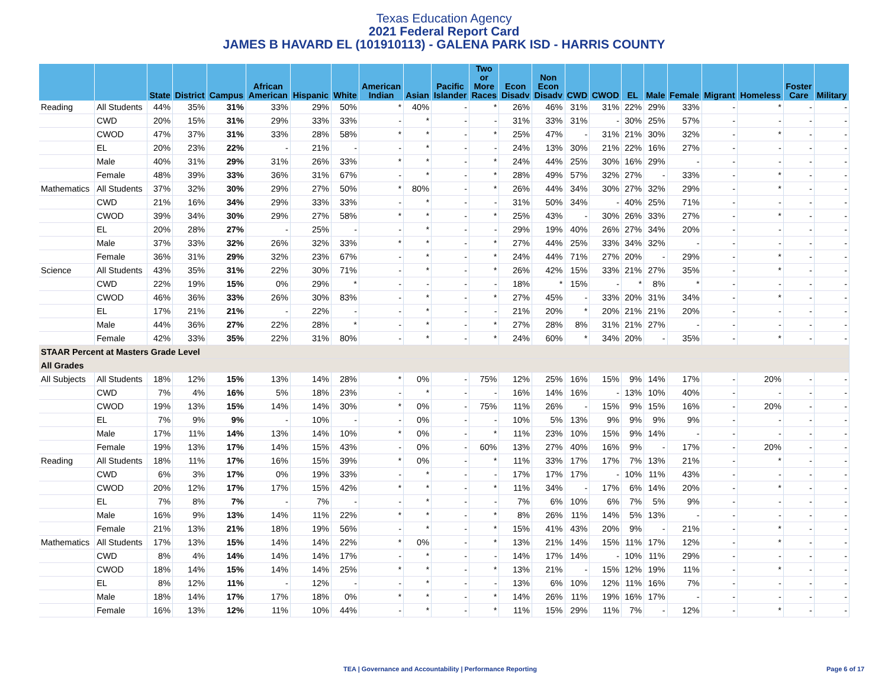Texas Education Agency
2021 Federal Report Card
JAMES B HAVARD EL (101910113) - GALENA PARK ISD - HARRIS COUNTY
| | | State | District | Campus | African American | Hispanic | White | American Indian | Asian | Pacific Islander | Two or More Races | Econ Disadv | Non Econ Disadv | CWD | CWOD | EL | Male | Female | Migrant | Homeless | Foster Care | Military |
| --- | --- | --- | --- | --- | --- | --- | --- | --- | --- | --- | --- | --- | --- | --- | --- | --- | --- | --- | --- | --- | --- | --- |
| Reading | All Students | 44% | 35% | 31% | 33% | 29% | 50% | * | 40% | - | * | 26% | 46% | 31% | 31% | 22% | 29% | 33% | - | * | - | - |
| | CWD | 20% | 15% | 31% | 29% | 33% | 33% | - | * | - | - | 31% | 33% | 31% | - | 30% | 25% | 57% | - | - | - | - |
| | CWOD | 47% | 37% | 31% | 33% | 28% | 58% | * | * | - | * | 25% | 47% | - | 31% | 21% | 30% | 32% | - | * | - | - |
| | EL | 20% | 23% | 22% | - | 21% | - | - | * | - | - | 24% | 13% | 30% | 21% | 22% | 16% | 27% | - | - | - | - |
| | Male | 40% | 31% | 29% | 31% | 26% | 33% | * | * | - | * | 24% | 44% | 25% | 30% | 16% | 29% | - | - | - | - | - |
| | Female | 48% | 39% | 33% | 36% | 31% | 67% | - | * | - | * | 28% | 49% | 57% | 32% | 27% | - | 33% | - | * | - | - |
| Mathematics | All Students | 37% | 32% | 30% | 29% | 27% | 50% | * | 80% | - | * | 26% | 44% | 34% | 30% | 27% | 32% | 29% | - | * | - | - |
| | CWD | 21% | 16% | 34% | 29% | 33% | 33% | - | * | - | - | 31% | 50% | 34% | - | 40% | 25% | 71% | - | - | - | - |
| | CWOD | 39% | 34% | 30% | 29% | 27% | 58% | * | * | - | * | 25% | 43% | - | 30% | 26% | 33% | 27% | - | * | - | - |
| | EL | 20% | 28% | 27% | - | 25% | - | - | * | - | - | 29% | 19% | 40% | 26% | 27% | 34% | 20% | - | - | - | - |
| | Male | 37% | 33% | 32% | 26% | 32% | 33% | * | * | - | * | 27% | 44% | 25% | 33% | 34% | 32% | - | - | - | - | - |
| | Female | 36% | 31% | 29% | 32% | 23% | 67% | - | * | - | * | 24% | 44% | 71% | 27% | 20% | - | 29% | - | * | - | - |
| Science | All Students | 43% | 35% | 31% | 22% | 30% | 71% | - | * | - | * | 26% | 42% | 15% | 33% | 21% | 27% | 35% | - | * | - | - |
| | CWD | 22% | 19% | 15% | 0% | 29% | * | - | - | - | - | 18% | * | 15% | - | * | 8% | * | - | - | - | - |
| | CWOD | 46% | 36% | 33% | 26% | 30% | 83% | - | * | - | * | 27% | 45% | - | 33% | 20% | 31% | 34% | - | * | - | - |
| | EL | 17% | 21% | 21% | - | 22% | - | - | * | - | - | 21% | 20% | * | 20% | 21% | 21% | 20% | - | - | - | - |
| | Male | 44% | 36% | 27% | 22% | 28% | * | - | * | - | * | 27% | 28% | 8% | 31% | 21% | 27% | - | - | - | - | - |
| | Female | 42% | 33% | 35% | 22% | 31% | 80% | - | * | - | * | 24% | 60% | * | 34% | 20% | - | 35% | - | * | - | - |
| STAAR Percent at Masters Grade Level | | | | | | | | | | | | | | | | | | | | | | |
| All Grades | | | | | | | | | | | | | | | | | | | | | | |
| All Subjects | All Students | 18% | 12% | 15% | 13% | 14% | 28% | * | 0% | - | 75% | 12% | 25% | 16% | 15% | 9% | 14% | 17% | - | 20% | - | - |
| | CWD | 7% | 4% | 16% | 5% | 18% | 23% | - | * | - | - | 16% | 14% | 16% | - | 13% | 10% | 40% | - | - | - | - |
| | CWOD | 19% | 13% | 15% | 14% | 14% | 30% | * | 0% | - | 75% | 11% | 26% | - | 15% | 9% | 15% | 16% | - | 20% | - | - |
| | EL | 7% | 9% | 9% | - | 10% | - | - | 0% | - | - | 10% | 5% | 13% | 9% | 9% | 9% | 9% | - | - | - | - |
| | Male | 17% | 11% | 14% | 13% | 14% | 10% | * | 0% | - | * | 11% | 23% | 10% | 15% | 9% | 14% | - | - | - | - | - |
| | Female | 19% | 13% | 17% | 14% | 15% | 43% | - | 0% | - | 60% | 13% | 27% | 40% | 16% | 9% | - | 17% | - | 20% | - | - |
| Reading | All Students | 18% | 11% | 17% | 16% | 15% | 39% | * | 0% | - | * | 11% | 33% | 17% | 17% | 7% | 13% | 21% | - | * | - | - |
| | CWD | 6% | 3% | 17% | 0% | 19% | 33% | - | * | - | - | 17% | 17% | 17% | - | 10% | 11% | 43% | - | - | - | - |
| | CWOD | 20% | 12% | 17% | 17% | 15% | 42% | * | * | - | * | 11% | 34% | - | 17% | 6% | 14% | 20% | - | * | - | - |
| | EL | 7% | 8% | 7% | - | 7% | - | - | * | - | - | 7% | 6% | 10% | 6% | 7% | 5% | 9% | - | - | - | - |
| | Male | 16% | 9% | 13% | 14% | 11% | 22% | * | * | - | * | 8% | 26% | 11% | 14% | 5% | 13% | - | - | - | - | - |
| | Female | 21% | 13% | 21% | 18% | 19% | 56% | - | * | - | * | 15% | 41% | 43% | 20% | 9% | - | 21% | - | * | - | - |
| Mathematics | All Students | 17% | 13% | 15% | 14% | 14% | 22% | * | 0% | - | * | 13% | 21% | 14% | 15% | 11% | 17% | 12% | - | * | - | - |
| | CWD | 8% | 4% | 14% | 14% | 14% | 17% | - | * | - | - | 14% | 17% | 14% | - | 10% | 11% | 29% | - | - | - | - |
| | CWOD | 18% | 14% | 15% | 14% | 14% | 25% | * | * | - | * | 13% | 21% | - | 15% | 12% | 19% | 11% | - | * | - | - |
| | EL | 8% | 12% | 11% | - | 12% | - | - | * | - | - | 13% | 6% | 10% | 12% | 11% | 16% | 7% | - | - | - | - |
| | Male | 18% | 14% | 17% | 17% | 18% | 0% | * | * | - | * | 14% | 26% | 11% | 19% | 16% | 17% | - | - | - | - | - |
| | Female | 16% | 13% | 12% | 11% | 10% | 44% | - | * | - | * | 11% | 15% | 29% | 11% | 7% | - | 12% | - | * | - | - |
TEA | Governance and Accountability | Performance Reporting Page 6 of 17